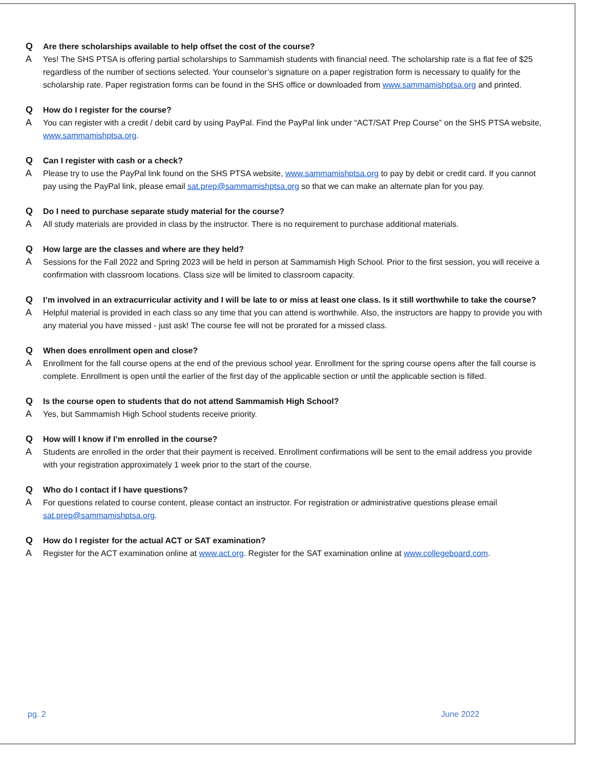Q Are there scholarships available to help offset the cost of the course?
A Yes! The SHS PTSA is offering partial scholarships to Sammamish students with financial need. The scholarship rate is a flat fee of $25 regardless of the number of sections selected. Your counselor’s signature on a paper registration form is necessary to qualify for the scholarship rate. Paper registration forms can be found in the SHS office or downloaded from www.sammamishptsa.org and printed.
Q How do I register for the course?
A You can register with a credit / debit card by using PayPal. Find the PayPal link under “ACT/SAT Prep Course” on the SHS PTSA website, www.sammamishptsa.org.
Q Can I register with cash or a check?
A Please try to use the PayPal link found on the SHS PTSA website, www.sammamishptsa.org to pay by debit or credit card. If you cannot pay using the PayPal link, please email sat.prep@sammamishptsa.org so that we can make an alternate plan for you pay.
Q Do I need to purchase separate study material for the course?
A All study materials are provided in class by the instructor. There is no requirement to purchase additional materials.
Q How large are the classes and where are they held?
A Sessions for the Fall 2022 and Spring 2023 will be held in person at Sammamish High School. Prior to the first session, you will receive a confirmation with classroom locations. Class size will be limited to classroom capacity.
Q I’m involved in an extracurricular activity and I will be late to or miss at least one class. Is it still worthwhile to take the course?
A Helpful material is provided in each class so any time that you can attend is worthwhile. Also, the instructors are happy to provide you with any material you have missed - just ask! The course fee will not be prorated for a missed class.
Q When does enrollment open and close?
A Enrollment for the fall course opens at the end of the previous school year. Enrollment for the spring course opens after the fall course is complete. Enrollment is open until the earlier of the first day of the applicable section or until the applicable section is filled.
Q Is the course open to students that do not attend Sammamish High School?
A Yes, but Sammamish High School students receive priority.
Q How will I know if I’m enrolled in the course?
A Students are enrolled in the order that their payment is received. Enrollment confirmations will be sent to the email address you provide with your registration approximately 1 week prior to the start of the course.
Q Who do I contact if I have questions?
A For questions related to course content, please contact an instructor. For registration or administrative questions please email sat.prep@sammamishptsa.org.
Q How do I register for the actual ACT or SAT examination?
A Register for the ACT examination online at www.act.org. Register for the SAT examination online at www.collegeboard.com.
pg. 2 June 2022